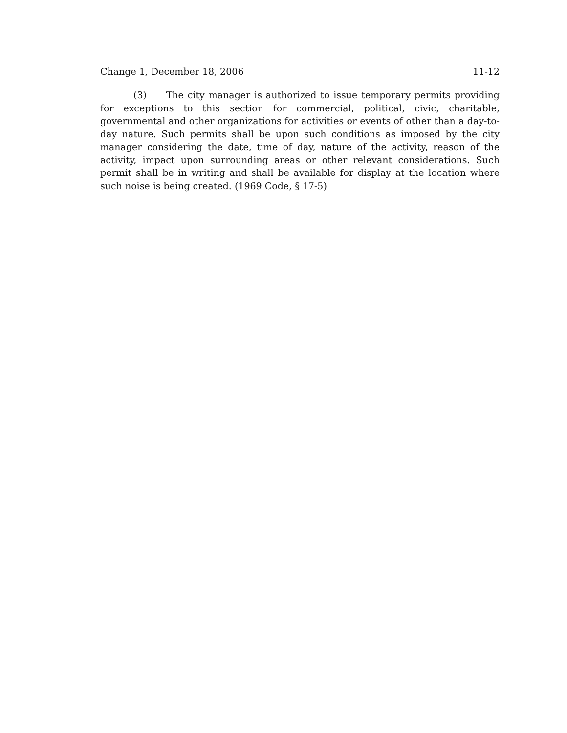Change 1, December 18, 2006 11-12
(3) The city manager is authorized to issue temporary permits providing for exceptions to this section for commercial, political, civic, charitable, governmental and other organizations for activities or events of other than a day-to-day nature. Such permits shall be upon such conditions as imposed by the city manager considering the date, time of day, nature of the activity, reason of the activity, impact upon surrounding areas or other relevant considerations. Such permit shall be in writing and shall be available for display at the location where such noise is being created. (1969 Code, § 17-5)